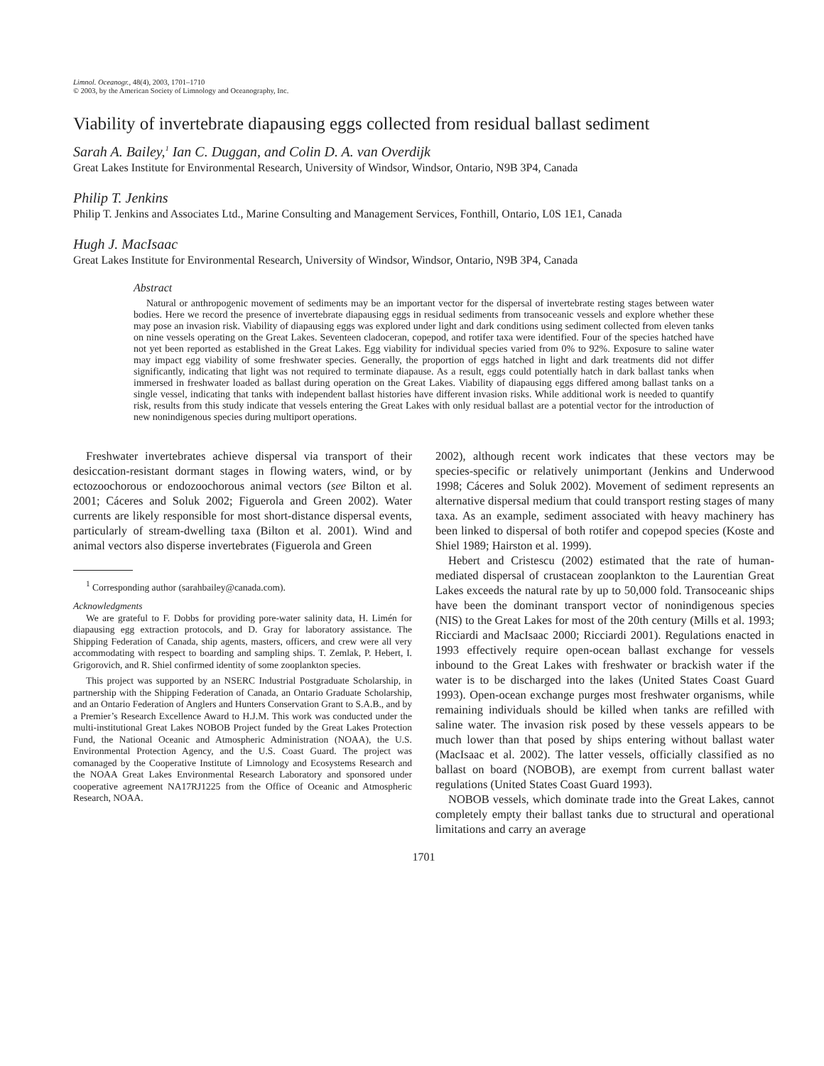Limnol. Oceanogr., 48(4), 2003, 1701–1710
© 2003, by the American Society of Limnology and Oceanography, Inc.
Viability of invertebrate diapausing eggs collected from residual ballast sediment
Sarah A. Bailey,<sup>1</sup> Ian C. Duggan, and Colin D. A. van Overdijk
Great Lakes Institute for Environmental Research, University of Windsor, Windsor, Ontario, N9B 3P4, Canada
Philip T. Jenkins
Philip T. Jenkins and Associates Ltd., Marine Consulting and Management Services, Fonthill, Ontario, L0S 1E1, Canada
Hugh J. MacIsaac
Great Lakes Institute for Environmental Research, University of Windsor, Windsor, Ontario, N9B 3P4, Canada
Abstract
Natural or anthropogenic movement of sediments may be an important vector for the dispersal of invertebrate resting stages between water bodies. Here we record the presence of invertebrate diapausing eggs in residual sediments from transoceanic vessels and explore whether these may pose an invasion risk. Viability of diapausing eggs was explored under light and dark conditions using sediment collected from eleven tanks on nine vessels operating on the Great Lakes. Seventeen cladoceran, copepod, and rotifer taxa were identified. Four of the species hatched have not yet been reported as established in the Great Lakes. Egg viability for individual species varied from 0% to 92%. Exposure to saline water may impact egg viability of some freshwater species. Generally, the proportion of eggs hatched in light and dark treatments did not differ significantly, indicating that light was not required to terminate diapause. As a result, eggs could potentially hatch in dark ballast tanks when immersed in freshwater loaded as ballast during operation on the Great Lakes. Viability of diapausing eggs differed among ballast tanks on a single vessel, indicating that tanks with independent ballast histories have different invasion risks. While additional work is needed to quantify risk, results from this study indicate that vessels entering the Great Lakes with only residual ballast are a potential vector for the introduction of new nonindigenous species during multiport operations.
Freshwater invertebrates achieve dispersal via transport of their desiccation-resistant dormant stages in flowing waters, wind, or by ectozoochorous or endozoochorous animal vectors (see Bilton et al. 2001; Cáceres and Soluk 2002; Figuerola and Green 2002). Water currents are likely responsible for most short-distance dispersal events, particularly of stream-dwelling taxa (Bilton et al. 2001). Wind and animal vectors also disperse invertebrates (Figuerola and Green
<sup>1</sup> Corresponding author (sarahbailey@canada.com).
Acknowledgments
We are grateful to F. Dobbs for providing pore-water salinity data, H. Limén for diapausing egg extraction protocols, and D. Gray for laboratory assistance. The Shipping Federation of Canada, ship agents, masters, officers, and crew were all very accommodating with respect to boarding and sampling ships. T. Zemlak, P. Hebert, I. Grigorovich, and R. Shiel confirmed identity of some zooplankton species.
This project was supported by an NSERC Industrial Postgraduate Scholarship, in partnership with the Shipping Federation of Canada, an Ontario Graduate Scholarship, and an Ontario Federation of Anglers and Hunters Conservation Grant to S.A.B., and by a Premier’s Research Excellence Award to H.J.M. This work was conducted under the multi-institutional Great Lakes NOBOB Project funded by the Great Lakes Protection Fund, the National Oceanic and Atmospheric Administration (NOAA), the U.S. Environmental Protection Agency, and the U.S. Coast Guard. The project was comanaged by the Cooperative Institute of Limnology and Ecosystems Research and the NOAA Great Lakes Environmental Research Laboratory and sponsored under cooperative agreement NA17RJ1225 from the Office of Oceanic and Atmospheric Research, NOAA.
2002), although recent work indicates that these vectors may be species-specific or relatively unimportant (Jenkins and Underwood 1998; Cáceres and Soluk 2002). Movement of sediment represents an alternative dispersal medium that could transport resting stages of many taxa. As an example, sediment associated with heavy machinery has been linked to dispersal of both rotifer and copepod species (Koste and Shiel 1989; Hairston et al. 1999).
Hebert and Cristescu (2002) estimated that the rate of human-mediated dispersal of crustacean zooplankton to the Laurentian Great Lakes exceeds the natural rate by up to 50,000 fold. Transoceanic ships have been the dominant transport vector of nonindigenous species (NIS) to the Great Lakes for most of the 20th century (Mills et al. 1993; Ricciardi and MacIsaac 2000; Ricciardi 2001). Regulations enacted in 1993 effectively require open-ocean ballast exchange for vessels inbound to the Great Lakes with freshwater or brackish water if the water is to be discharged into the lakes (United States Coast Guard 1993). Open-ocean exchange purges most freshwater organisms, while remaining individuals should be killed when tanks are refilled with saline water. The invasion risk posed by these vessels appears to be much lower than that posed by ships entering without ballast water (MacIsaac et al. 2002). The latter vessels, officially classified as no ballast on board (NOBOB), are exempt from current ballast water regulations (United States Coast Guard 1993).
NOBOB vessels, which dominate trade into the Great Lakes, cannot completely empty their ballast tanks due to structural and operational limitations and carry an average
1701